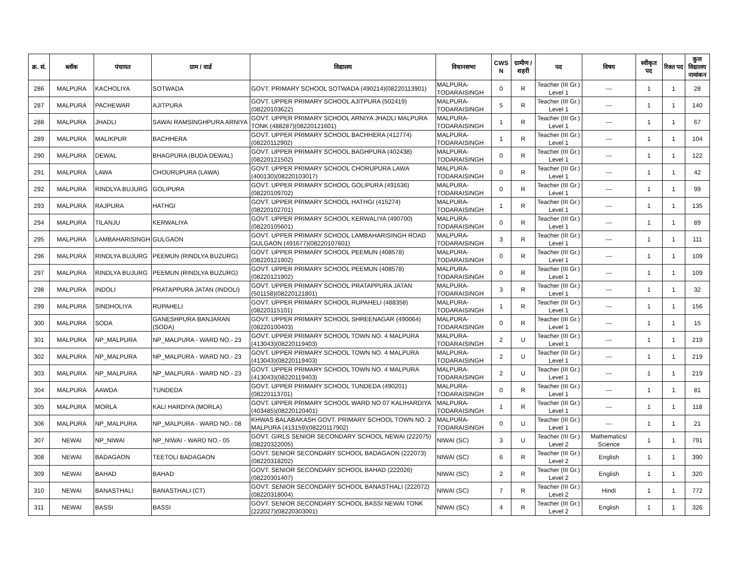| क्र. सं. | ब्लॉक | पंचायत | ग्राम / वार्ड | विद्यालय | विधानसभा | CWS N | ग्रामीण /शहरी | पद | विषय | स्वीकृत पद | रिक्त पद | कुल विद्यालय नामांकन |
| --- | --- | --- | --- | --- | --- | --- | --- | --- | --- | --- | --- | --- |
| 286 | MALPURA | KACHOLIYA | SOTWADA | GOVT. PRIMARY SCHOOL SOTWADA (490214)(08220113901) | MALPURA-TODARAISINGH | 0 | R | Teacher (III Gr.) Level 1 | --- | 1 | 1 | 28 |
| 287 | MALPURA | PACHEWAR | AJITPURA | GOVT. UPPER PRIMARY SCHOOL AJITPURA (502419)(08220103622) | MALPURA-TODARAISINGH | 5 | R | Teacher (III Gr.) Level 1 | --- | 1 | 1 | 140 |
| 288 | MALPURA | JHADLI | SAWAI RAMSINGHPURA ARNIYA | GOVT. UPPER PRIMARY SCHOOL ARNIYA JHADLI MALPURA TONK (488287)(08220121601) | MALPURA-TODARAISINGH | 1 | R | Teacher (III Gr.) Level 1 | --- | 1 | 1 | 67 |
| 289 | MALPURA | MALIKPUR | BACHHERA | GOVT. UPPER PRIMARY SCHOOL BACHHERA (412774)(08220112902) | MALPURA-TODARAISINGH | 1 | R | Teacher (III Gr.) Level 1 | --- | 1 | 1 | 104 |
| 290 | MALPURA | DEWAL | BHAGPURA (BUDA DEWAL) | GOVT. UPPER PRIMARY SCHOOL BAGHPURA (402438)(08220121502) | MALPURA-TODARAISINGH | 0 | R | Teacher (III Gr.) Level 1 | --- | 1 | 1 | 122 |
| 291 | MALPURA | LAWA | CHOURUPURA (LAWA) | GOVT. UPPER PRIMARY SCHOOL CHORUPURA LAWA (400130)(08220103017) | MALPURA-TODARAISINGH | 0 | R | Teacher (III Gr.) Level 1 | --- | 1 | 1 | 42 |
| 292 | MALPURA | RINDLYA BUJURG | GOLIPURA | GOVT. UPPER PRIMARY SCHOOL GOLIPURA (491636)(08220109702) | MALPURA-TODARAISINGH | 0 | R | Teacher (III Gr.) Level 1 | --- | 1 | 1 | 99 |
| 293 | MALPURA | RAJPURA | HATHGI | GOVT. UPPER PRIMARY SCHOOL HATHGI (415274)(08220102701) | MALPURA-TODARAISINGH | 1 | R | Teacher (III Gr.) Level 1 | --- | 1 | 1 | 135 |
| 294 | MALPURA | TILANJU | KERWALIYA | GOVT. UPPER PRIMARY SCHOOL KERWALIYA (490700)(08220105601) | MALPURA-TODARAISINGH | 0 | R | Teacher (III Gr.) Level 1 | --- | 1 | 1 | 89 |
| 295 | MALPURA | LAMBAHARISINGH | GULGAON | GOVT. UPPER PRIMARY SCHOOL LAMBAHARISINGH ROAD GULGAON (491677)(08220107601) | MALPURA-TODARAISINGH | 3 | R | Teacher (III Gr.) Level 1 | --- | 1 | 1 | 111 |
| 296 | MALPURA | RINDLYA BUJURG | PEEMUN (RINDLYA BUZURG) | GOVT. UPPER PRIMARY SCHOOL PEEMUN (408578)(08220121902) | MALPURA-TODARAISINGH | 0 | R | Teacher (III Gr.) Level 1 | --- | 1 | 1 | 109 |
| 297 | MALPURA | RINDLYA BUJURG | PEEMUN (RINDLYA BUZURG) | GOVT. UPPER PRIMARY SCHOOL PEEMUN (408578)(08220121902) | MALPURA-TODARAISINGH | 0 | R | Teacher (III Gr.) Level 1 | --- | 1 | 1 | 109 |
| 298 | MALPURA | INDOLI | PRATAPPURA JATAN (INDOLI) | GOVT. UPPER PRIMARY SCHOOL PRATAPPURA JATAN (501158)(08220121801) | MALPURA-TODARAISINGH | 3 | R | Teacher (III Gr.) Level 1 | --- | 1 | 1 | 32 |
| 299 | MALPURA | SINDHOLIYA | RUPAHELI | GOVT. UPPER PRIMARY SCHOOL RUPAHELI (488358)(08220115101) | MALPURA-TODARAISINGH | 1 | R | Teacher (III Gr.) Level 1 | --- | 1 | 1 | 156 |
| 300 | MALPURA | SODA | GANESHPURA BANJARAN (SODA) | GOVT. UPPER PRIMARY SCHOOL SHREENAGAR (490064)(08220100403) | MALPURA-TODARAISINGH | 0 | R | Teacher (III Gr.) Level 1 | --- | 1 | 1 | 15 |
| 301 | MALPURA | NP_MALPURA | NP_MALPURA - WARD NO.- 23 | GOVT. UPPER PRIMARY SCHOOL TOWN NO. 4 MALPURA (413043)(08220119403) | MALPURA-TODARAISINGH | 2 | U | Teacher (III Gr.) Level 1 | --- | 1 | 1 | 219 |
| 302 | MALPURA | NP_MALPURA | NP_MALPURA - WARD NO.- 23 | GOVT. UPPER PRIMARY SCHOOL TOWN NO. 4 MALPURA (413043)(08220119403) | MALPURA-TODARAISINGH | 2 | U | Teacher (III Gr.) Level 1 | --- | 1 | 1 | 219 |
| 303 | MALPURA | NP_MALPURA | NP_MALPURA - WARD NO.- 23 | GOVT. UPPER PRIMARY SCHOOL TOWN NO. 4 MALPURA (413043)(08220119403) | MALPURA-TODARAISINGH | 2 | U | Teacher (III Gr.) Level 1 | --- | 1 | 1 | 219 |
| 304 | MALPURA | AAWDA | TUNDEDA | GOVT. UPPER PRIMARY SCHOOL TUNDEDA (490201)(08220113701) | MALPURA-TODARAISINGH | 0 | R | Teacher (III Gr.) Level 1 | --- | 1 | 1 | 81 |
| 305 | MALPURA | MORLA | KALI HARDIYA (MORLA) | GOVT. UPPER PRIMARY SCHOOL WARD NO 07 KALIHARDIYA (403485)(08220120401) | MALPURA-TODARAISINGH | 1 | R | Teacher (III Gr.) Level 1 | --- | 1 | 1 | 118 |
| 306 | MALPURA | NP_MALPURA | NP_MALPURA - WARD NO.- 08 | KHWAS BALABAKASH GOVT. PRIMARY SCHOOL TOWN NO. 2 MALPURA (413159)(08220117902) | MALPURA-TODARAISINGH | 0 | U | Teacher (III Gr.) Level 1 | --- | 1 | 1 | 21 |
| 307 | NEWAI | NP_NIWAI | NP_NIWAI - WARD NO.- 05 | GOVT. GIRLS SENIOR SECONDARY SCHOOL NEWAI (222075)(08220322005) | NIWAI (SC) | 3 | U | Teacher (III Gr.) Level 2 | Mathematics/ Science | 1 | 1 | 791 |
| 308 | NEWAI | BADAGAON | TEETOLI BADAGAON | GOVT. SENIOR SECONDARY SCHOOL BADAGAON (222073)(08220318202) | NIWAI (SC) | 6 | R | Teacher (III Gr.) Level 2 | English | 1 | 1 | 390 |
| 309 | NEWAI | BAHAD | BAHAD | GOVT. SENIOR SECONDARY SCHOOL BAHAD (222026)(08220301407) | NIWAI (SC) | 2 | R | Teacher (III Gr.) Level 2 | English | 1 | 1 | 320 |
| 310 | NEWAI | BANASTHALI | BANASTHALI (CT) | GOVT. SENIOR SECONDARY SCHOOL BANASTHALI (222072)(08220318004) | NIWAI (SC) | 7 | R | Teacher (III Gr.) Level 2 | Hindi | 1 | 1 | 772 |
| 311 | NEWAI | BASSI | BASSI | GOVT. SENIOR SECONDARY SCHOOL BASSI NEWAI TONK (222027)(08220303001) | NIWAI (SC) | 4 | R | Teacher (III Gr.) Level 2 | English | 1 | 1 | 326 |